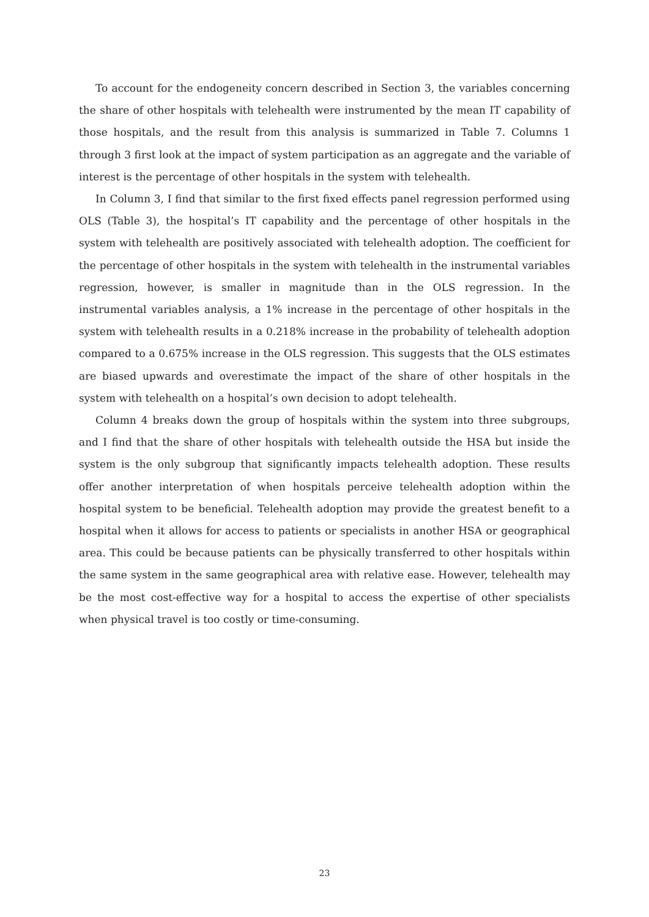To account for the endogeneity concern described in Section 3, the variables concerning the share of other hospitals with telehealth were instrumented by the mean IT capability of those hospitals, and the result from this analysis is summarized in Table 7. Columns 1 through 3 first look at the impact of system participation as an aggregate and the variable of interest is the percentage of other hospitals in the system with telehealth.
In Column 3, I find that similar to the first fixed effects panel regression performed using OLS (Table 3), the hospital’s IT capability and the percentage of other hospitals in the system with telehealth are positively associated with telehealth adoption. The coefficient for the percentage of other hospitals in the system with telehealth in the instrumental variables regression, however, is smaller in magnitude than in the OLS regression. In the instrumental variables analysis, a 1% increase in the percentage of other hospitals in the system with telehealth results in a 0.218% increase in the probability of telehealth adoption compared to a 0.675% increase in the OLS regression. This suggests that the OLS estimates are biased upwards and overestimate the impact of the share of other hospitals in the system with telehealth on a hospital’s own decision to adopt telehealth.
Column 4 breaks down the group of hospitals within the system into three subgroups, and I find that the share of other hospitals with telehealth outside the HSA but inside the system is the only subgroup that significantly impacts telehealth adoption. These results offer another interpretation of when hospitals perceive telehealth adoption within the hospital system to be beneficial. Telehealth adoption may provide the greatest benefit to a hospital when it allows for access to patients or specialists in another HSA or geographical area. This could be because patients can be physically transferred to other hospitals within the same system in the same geographical area with relative ease. However, telehealth may be the most cost-effective way for a hospital to access the expertise of other specialists when physical travel is too costly or time-consuming.
23